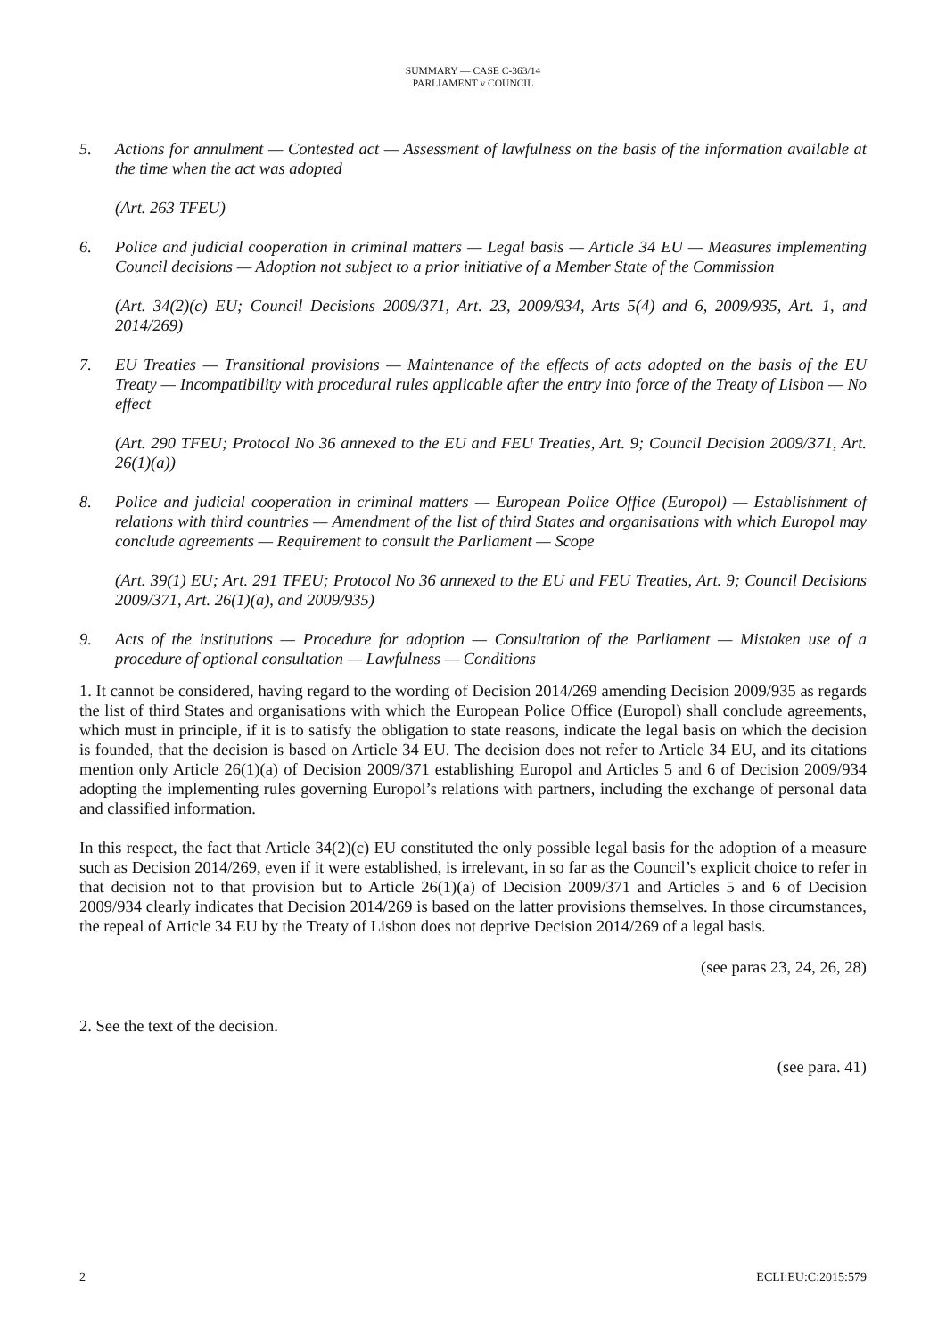SUMMARY — CASE C-363/14
PARLIAMENT v COUNCIL
5. Actions for annulment — Contested act — Assessment of lawfulness on the basis of the information available at the time when the act was adopted
(Art. 263 TFEU)
6. Police and judicial cooperation in criminal matters — Legal basis — Article 34 EU — Measures implementing Council decisions — Adoption not subject to a prior initiative of a Member State of the Commission
(Art. 34(2)(c) EU; Council Decisions 2009/371, Art. 23, 2009/934, Arts 5(4) and 6, 2009/935, Art. 1, and 2014/269)
7. EU Treaties — Transitional provisions — Maintenance of the effects of acts adopted on the basis of the EU Treaty — Incompatibility with procedural rules applicable after the entry into force of the Treaty of Lisbon — No effect
(Art. 290 TFEU; Protocol No 36 annexed to the EU and FEU Treaties, Art. 9; Council Decision 2009/371, Art. 26(1)(a))
8. Police and judicial cooperation in criminal matters — European Police Office (Europol) — Establishment of relations with third countries — Amendment of the list of third States and organisations with which Europol may conclude agreements — Requirement to consult the Parliament — Scope
(Art. 39(1) EU; Art. 291 TFEU; Protocol No 36 annexed to the EU and FEU Treaties, Art. 9; Council Decisions 2009/371, Art. 26(1)(a), and 2009/935)
9. Acts of the institutions — Procedure for adoption — Consultation of the Parliament — Mistaken use of a procedure of optional consultation — Lawfulness — Conditions
1. It cannot be considered, having regard to the wording of Decision 2014/269 amending Decision 2009/935 as regards the list of third States and organisations with which the European Police Office (Europol) shall conclude agreements, which must in principle, if it is to satisfy the obligation to state reasons, indicate the legal basis on which the decision is founded, that the decision is based on Article 34 EU. The decision does not refer to Article 34 EU, and its citations mention only Article 26(1)(a) of Decision 2009/371 establishing Europol and Articles 5 and 6 of Decision 2009/934 adopting the implementing rules governing Europol’s relations with partners, including the exchange of personal data and classified information.
In this respect, the fact that Article 34(2)(c) EU constituted the only possible legal basis for the adoption of a measure such as Decision 2014/269, even if it were established, is irrelevant, in so far as the Council’s explicit choice to refer in that decision not to that provision but to Article 26(1)(a) of Decision 2009/371 and Articles 5 and 6 of Decision 2009/934 clearly indicates that Decision 2014/269 is based on the latter provisions themselves. In those circumstances, the repeal of Article 34 EU by the Treaty of Lisbon does not deprive Decision 2014/269 of a legal basis.
(see paras 23, 24, 26, 28)
2. See the text of the decision.
(see para. 41)
2 ECLI:EU:C:2015:579